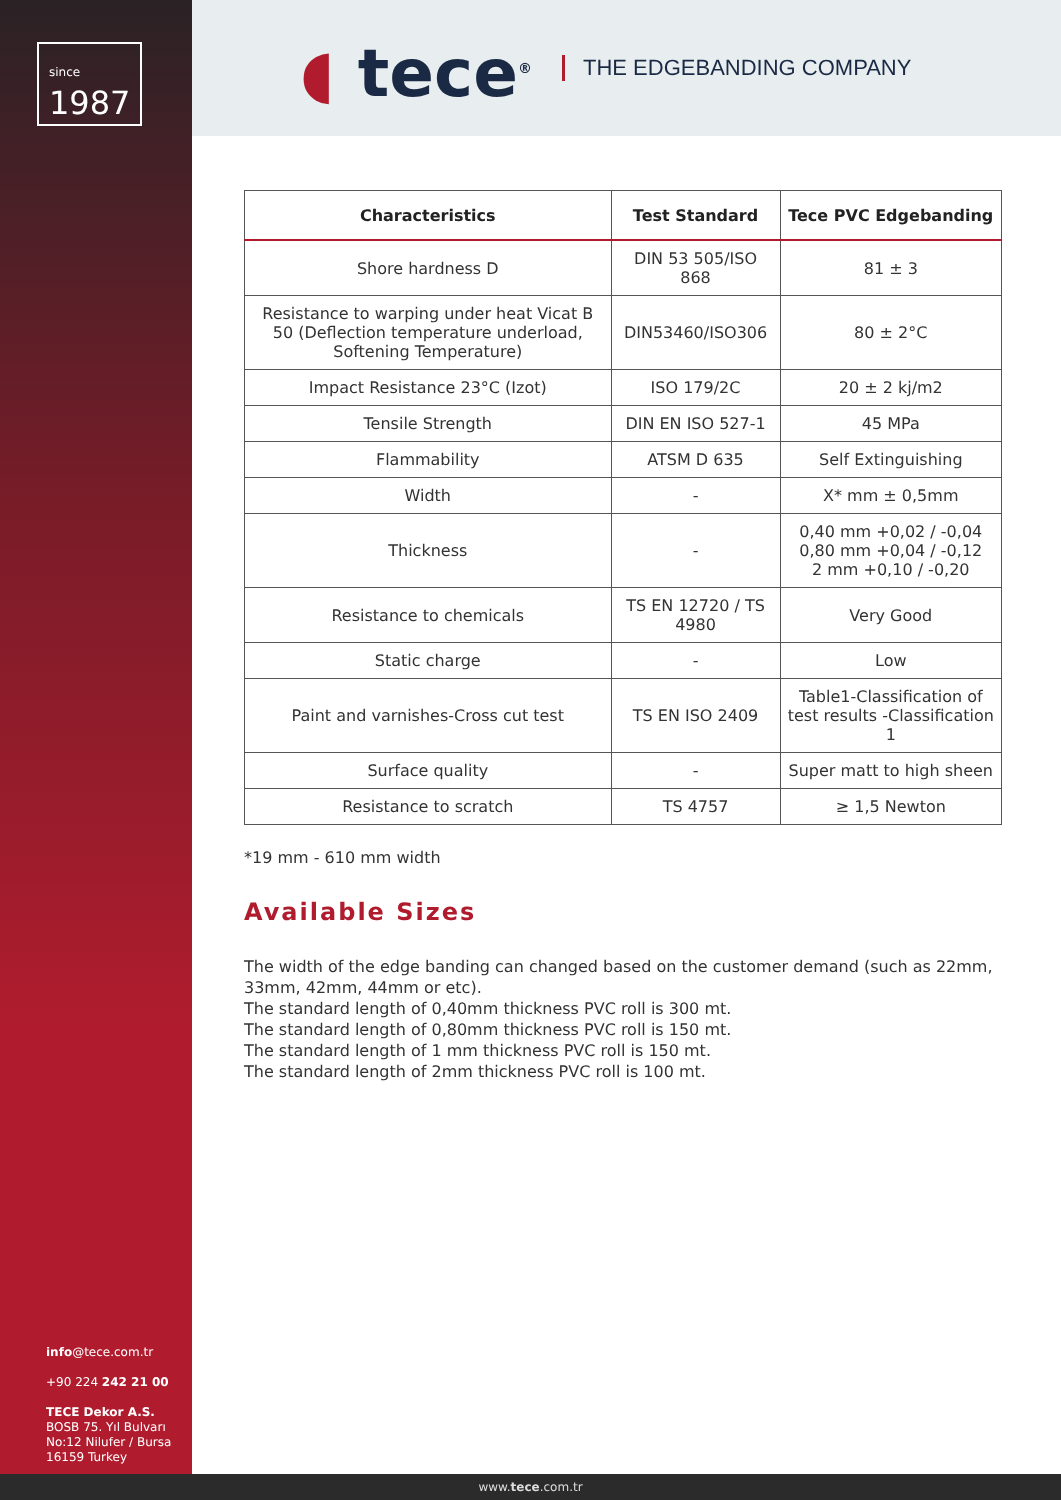since
1987
◖ tece<sup>®</sup> THE EDGEBANDING COMPANY
| Characteristics | Test Standard | Tece PVC Edgebanding |
| --- | --- | --- |
| Shore hardness D | DIN 53 505/ISO 868 | 81 ± 3 |
| Resistance to warping under heat Vicat B 50 (Deflection temperature underload, Softening Temperature) | DIN53460/ISO306 | 80 ± 2°C |
| Impact Resistance 23°C (Izot) | ISO 179/2C | 20 ± 2 kj/m2 |
| Tensile Strength | DIN EN ISO 527-1 | 45 MPa |
| Flammability | ATSM D 635 | Self Extinguishing |
| Width | - | X* mm ± 0,5mm |
| Thickness | - | 0,40 mm +0,02 / -0,04 0,80 mm +0,04 / -0,12 2 mm +0,10 / -0,20 |
| Resistance to chemicals | TS EN 12720 / TS 4980 | Very Good |
| Static charge | - | Low |
| Paint and varnishes-Cross cut test | TS EN ISO 2409 | Table1-Classification of test results -Classification 1 |
| Surface quality | - | Super matt to high sheen |
| Resistance to scratch | TS 4757 | ≥ 1,5 Newton |
*19 mm - 610 mm width
Available Sizes
The width of the edge banding can changed based on the customer demand (such as 22mm, 33mm, 42mm, 44mm or etc).
The standard length of 0,40mm thickness PVC roll is 300 mt.
The standard length of 0,80mm thickness PVC roll is 150 mt.
The standard length of 1 mm thickness PVC roll is 150 mt.
The standard length of 2mm thickness PVC roll is 100 mt.
info@tece.com.tr
+90 224 242 21 00
TECE Dekor A.S.
BOSB 75. Yıl Bulvarı
No:12 Nilufer / Bursa
16159 Turkey
www.tece.com.tr